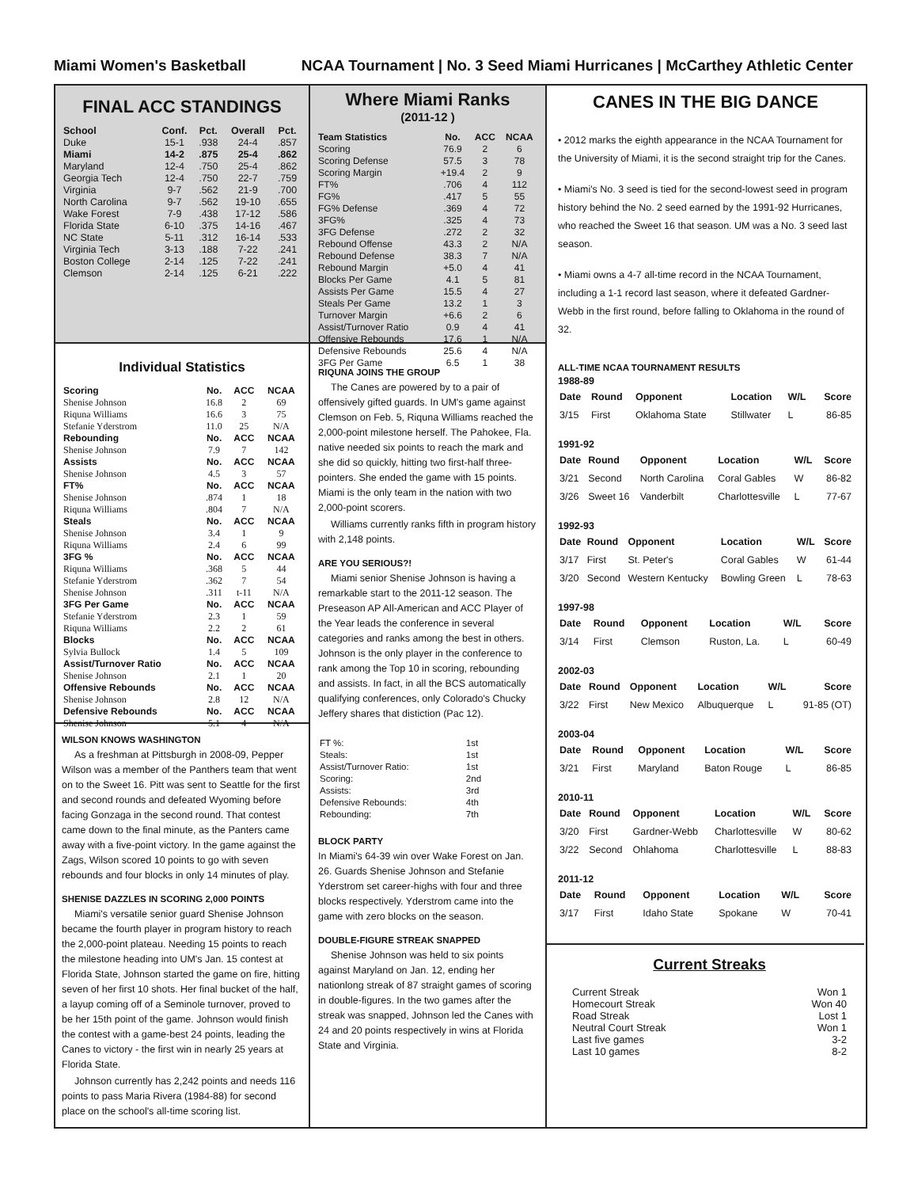Miami Women's Basketball NCAA Tournament | No. 3 Seed Miami Hurricanes | McCarthey Athletic Center
FINAL ACC STANDINGS
| School | Conf. | Pct. | Overall | Pct. |
| --- | --- | --- | --- | --- |
| Duke | 15-1 | .938 | 24-4 | .857 |
| Miami | 14-2 | .875 | 25-4 | .862 |
| Maryland | 12-4 | .750 | 25-4 | .862 |
| Georgia Tech | 12-4 | .750 | 22-7 | .759 |
| Virginia | 9-7 | .562 | 21-9 | .700 |
| North Carolina | 9-7 | .562 | 19-10 | .655 |
| Wake Forest | 7-9 | .438 | 17-12 | .586 |
| Florida State | 6-10 | .375 | 14-16 | .467 |
| NC State | 5-11 | .312 | 16-14 | .533 |
| Virginia Tech | 3-13 | .188 | 7-22 | .241 |
| Boston College | 2-14 | .125 | 7-22 | .241 |
| Clemson | 2-14 | .125 | 6-21 | .222 |
Individual Statistics
| Scoring | No. | ACC | NCAA |
| --- | --- | --- | --- |
| Shenise Johnson | 16.8 | 2 | 69 |
| Riquna Williams | 16.6 | 3 | 75 |
| Stefanie Yderstrom | 11.0 | 25 | N/A |
| Rebounding | No. | ACC | NCAA |
| Shenise Johnson | 7.9 | 7 | 142 |
| Assists | No. | ACC | NCAA |
| Shenise Johnson | 4.5 | 3 | 57 |
| FT% | No. | ACC | NCAA |
| Shenise Johnson | .874 | 1 | 18 |
| Riquna Williams | .804 | 7 | N/A |
| Steals | No. | ACC | NCAA |
| Shenise Johnson | 3.4 | 1 | 9 |
| Riquna Williams | 2.4 | 6 | 99 |
| 3FG % | No. | ACC | NCAA |
| Riquna Williams | .368 | 5 | 44 |
| Stefanie Yderstrom | .362 | 7 | 54 |
| Shenise Johnson | .311 | t-11 | N/A |
| 3FG Per Game | No. | ACC | NCAA |
| Stefanie Yderstrom | 2.3 | 1 | 59 |
| Riquna Williams | 2.2 | 2 | 61 |
| Blocks | No. | ACC | NCAA |
| Sylvia Bullock | 1.4 | 5 | 109 |
| Assist/Turnover Ratio | No. | ACC | NCAA |
| Shenise Johnson | 2.1 | 1 | 20 |
| Offensive Rebounds | No. | ACC | NCAA |
| Shenise Johnson | 2.8 | 12 | N/A |
| Defensive Rebounds | No. | ACC | NCAA |
| Shenise Johnson | 5.1 | 4 | N/A |
WILSON KNOWS WASHINGTON
As a freshman at Pittsburgh in 2008-09, Pepper Wilson was a member of the Panthers team that went on to the Sweet 16. Pitt was sent to Seattle for the first and second rounds and defeated Wyoming before facing Gonzaga in the second round. That contest came down to the final minute, as the Panters came away with a five-point victory. In the game against the Zags, Wilson scored 10 points to go with seven rebounds and four blocks in only 14 minutes of play.
SHENISE DAZZLES IN SCORING 2,000 POINTS
Miami's versatile senior guard Shenise Johnson became the fourth player in program history to reach the 2,000-point plateau. Needing 15 points to reach the milestone heading into UM's Jan. 15 contest at Florida State, Johnson started the game on fire, hitting seven of her first 10 shots. Her final bucket of the half, a layup coming off of a Seminole turnover, proved to be her 15th point of the game. Johnson would finish the contest with a game-best 24 points, leading the Canes to victory - the first win in nearly 25 years at Florida State.
Johnson currently has 2,242 points and needs 116 points to pass Maria Rivera (1984-88) for second place on the school's all-time scoring list.
Where Miami Ranks
(2011-12 )
| Team Statistics | No. | ACC | NCAA |
| --- | --- | --- | --- |
| Scoring | 76.9 | 2 | 6 |
| Scoring Defense | 57.5 | 3 | 78 |
| Scoring Margin | +19.4 | 2 | 9 |
| FT% | .706 | 4 | 112 |
| FG% | .417 | 5 | 55 |
| FG% Defense | .369 | 4 | 72 |
| 3FG% | .325 | 4 | 73 |
| 3FG Defense | .272 | 2 | 32 |
| Rebound Offense | 43.3 | 2 | N/A |
| Rebound Defense | 38.3 | 7 | N/A |
| Rebound Margin | +5.0 | 4 | 41 |
| Blocks Per Game | 4.1 | 5 | 81 |
| Assists Per Game | 15.5 | 4 | 27 |
| Steals Per Game | 13.2 | 1 | 3 |
| Turnover Margin | +6.6 | 2 | 6 |
| Assist/Turnover Ratio | 0.9 | 4 | 41 |
| Offensive Rebounds | 17.6 | 1 | N/A |
| Defensive Rebounds | 25.6 | 4 | N/A |
| 3FG Per Game | 6.5 | 1 | 38 |
RIQUNA JOINS THE GROUP
The Canes are powered by to a pair of offensively gifted guards. In UM's game against Clemson on Feb. 5, Riquna Williams reached the 2,000-point milestone herself. The Pahokee, Fla. native needed six points to reach the mark and she did so quickly, hitting two first-half three-pointers. She ended the game with 15 points. Miami is the only team in the nation with two 2,000-point scorers.
Williams currently ranks fifth in program history with 2,148 points.
ARE YOU SERIOUS?!
Miami senior Shenise Johnson is having a remarkable start to the 2011-12 season. The Preseason AP All-American and ACC Player of the Year leads the conference in several categories and ranks among the best in others. Johnson is the only player in the conference to rank among the Top 10 in scoring, rebounding and assists. In fact, in all the BCS automatically qualifying conferences, only Colorado's Chucky Jeffery shares that distiction (Pac 12).
| FT %: | 1st |
| Steals: | 1st |
| Assist/Turnover Ratio: | 1st |
| Scoring: | 2nd |
| Assists: | 3rd |
| Defensive Rebounds: | 4th |
| Rebounding: | 7th |
BLOCK PARTY
In Miami's 64-39 win over Wake Forest on Jan. 26. Guards Shenise Johnson and Stefanie Yderstrom set career-highs with four and three blocks respectively. Yderstrom came into the game with zero blocks on the season.
DOUBLE-FIGURE STREAK SNAPPED
Shenise Johnson was held to six points against Maryland on Jan. 12, ending her nationlong streak of 87 straight games of scoring in double-figures. In the two games after the streak was snapped, Johnson led the Canes with 24 and 20 points respectively in wins at Florida State and Virginia.
CANES IN THE BIG DANCE
• 2012 marks the eighth appearance in the NCAA Tournament for the University of Miami, it is the second straight trip for the Canes.
• Miami's No. 3 seed is tied for the second-lowest seed in program history behind the No. 2 seed earned by the 1991-92 Hurricanes, who reached the Sweet 16 that season. UM was a No. 3 seed last season.
• Miami owns a 4-7 all-time record in the NCAA Tournament, including a 1-1 record last season, where it defeated Gardner-Webb in the first round, before falling to Oklahoma in the round of 32.
ALL-TIME NCAA TOURNAMENT RESULTS
1988-89
| Date | Round | Opponent | Location | W/L | Score |
| --- | --- | --- | --- | --- | --- |
| 3/15 | First | Oklahoma State | Stillwater | L | 86-85 |
1991-92
| Date | Round | Opponent | Location | W/L | Score |
| --- | --- | --- | --- | --- | --- |
| 3/21 | Second | North Carolina | Coral Gables | W | 86-82 |
| 3/26 | Sweet 16 | Vanderbilt | Charlottesville | L | 77-67 |
1992-93
| Date | Round | Opponent | Location | W/L | Score |
| --- | --- | --- | --- | --- | --- |
| 3/17 | First | St. Peter's | Coral Gables | W | 61-44 |
| 3/20 | Second | Western Kentucky | Bowling Green | L | 78-63 |
1997-98
| Date | Round | Opponent | Location | W/L | Score |
| --- | --- | --- | --- | --- | --- |
| 3/14 | First | Clemson | Ruston, La. | L | 60-49 |
2002-03
| Date | Round | Opponent | Location | W/L | Score |
| --- | --- | --- | --- | --- | --- |
| 3/22 | First | New Mexico | Albuquerque | L | 91-85 (OT) |
2003-04
| Date | Round | Opponent | Location | W/L | Score |
| --- | --- | --- | --- | --- | --- |
| 3/21 | First | Maryland | Baton Rouge | L | 86-85 |
2010-11
| Date | Round | Opponent | Location | W/L | Score |
| --- | --- | --- | --- | --- | --- |
| 3/20 | First | Gardner-Webb | Charlottesville | W | 80-62 |
| 3/22 | Second | Ohlahoma | Charlottesville | L | 88-83 |
2011-12
| Date | Round | Opponent | Location | W/L | Score |
| --- | --- | --- | --- | --- | --- |
| 3/17 | First | Idaho State | Spokane | W | 70-41 |
Current Streaks
| Current Streak | Won 1 |
| Homecourt Streak | Won 40 |
| Road Streak | Lost 1 |
| Neutral Court Streak | Won 1 |
| Last five games | 3-2 |
| Last 10 games | 8-2 |